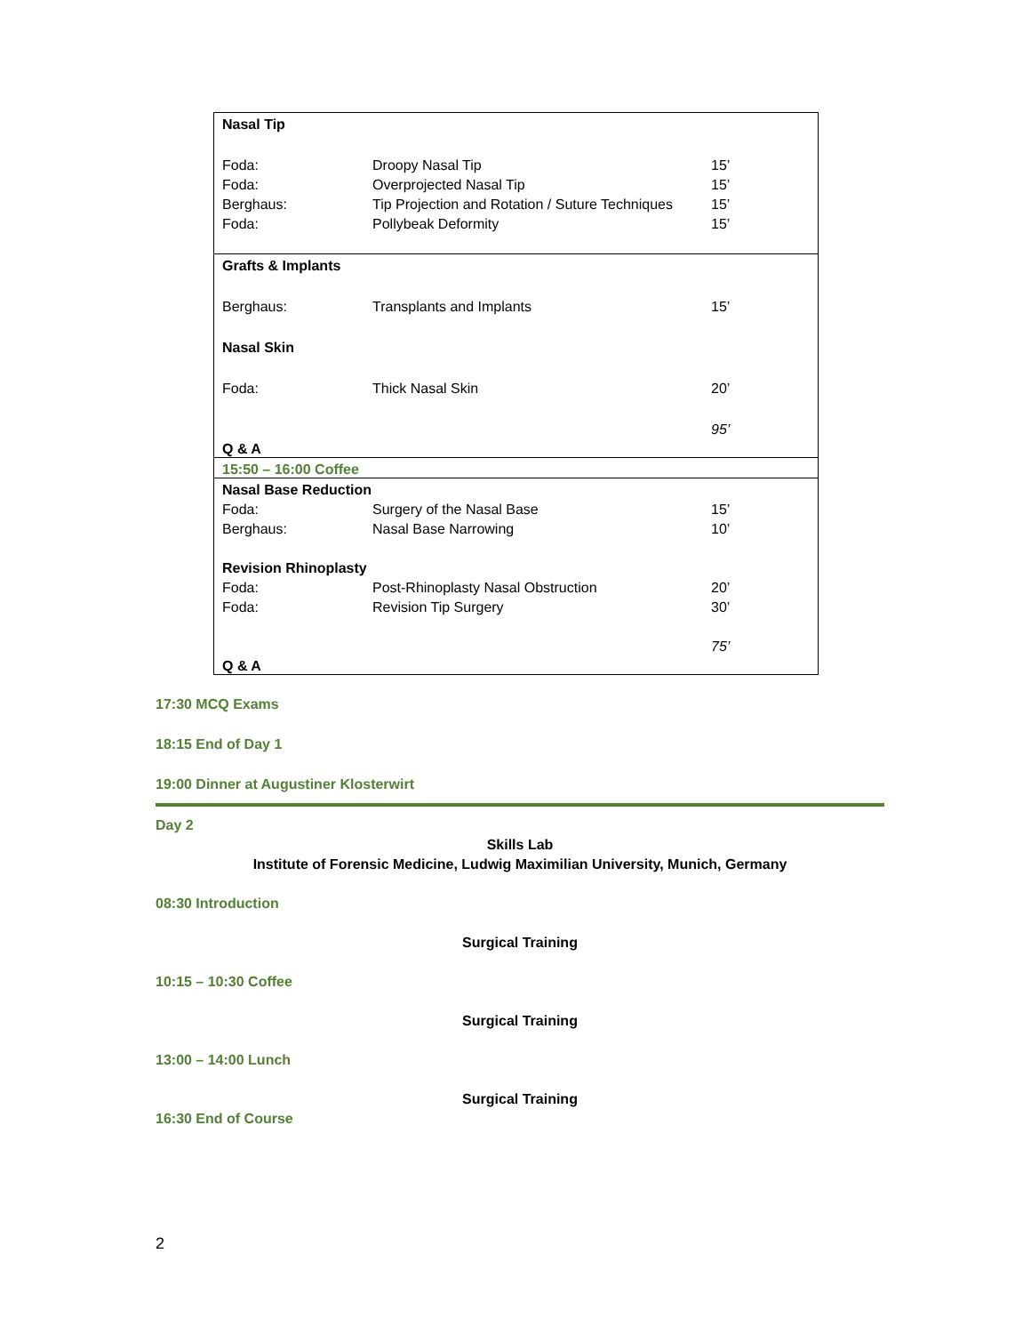| Nasal Tip | | |
| Foda: | Droopy Nasal Tip | 15’ |
| Foda: | Overprojected Nasal Tip | 15’ |
| Berghaus: | Tip Projection and Rotation / Suture Techniques | 15’ |
| Foda: | Pollybeak Deformity | 15’ |
| Grafts & Implants | | |
| Berghaus: | Transplants and Implants | 15’ |
| Nasal Skin | | |
| Foda: | Thick Nasal Skin | 20’ |
| | | 95’ |
| Q & A | | |
| 15:50 – 16:00 Coffee | | |
| Nasal Base Reduction | | |
| Foda: | Surgery of the Nasal Base | 15’ |
| Berghaus: | Nasal Base Narrowing | 10’ |
| Revision Rhinoplasty | | |
| Foda: | Post-Rhinoplasty Nasal Obstruction | 20’ |
| Foda: | Revision Tip Surgery | 30’ |
| | | 75’ |
| Q & A | | |
17:30 MCQ Exams
18:15 End of Day 1
19:00 Dinner at Augustiner Klosterwirt
Day 2
Skills Lab
Institute of Forensic Medicine, Ludwig Maximilian University, Munich, Germany
08:30 Introduction
Surgical Training
10:15 – 10:30 Coffee
Surgical Training
13:00 – 14:00 Lunch
Surgical Training
16:30 End of Course
2